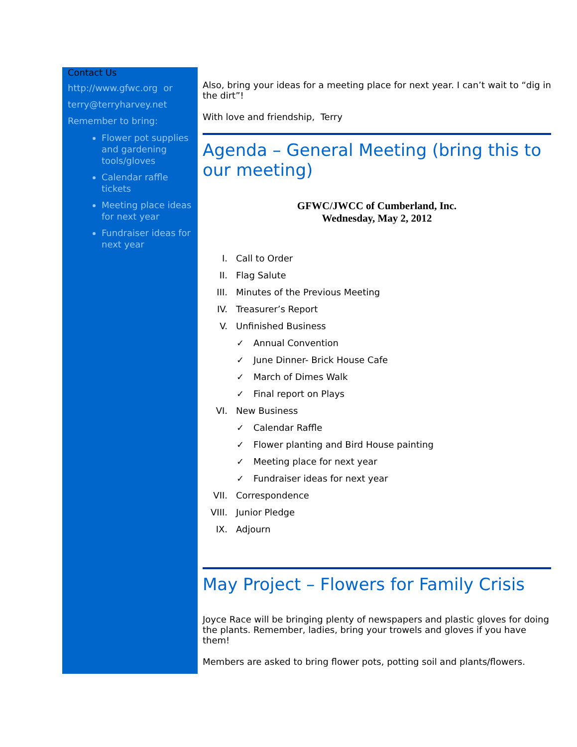Contact Us
http://www.gfwc.org or
terry@terryharvey.net
Remember to bring:
Flower pot supplies and gardening tools/gloves
Calendar raffle tickets
Meeting place ideas for next year
Fundraiser ideas for next year
Also, bring your ideas for a meeting place for next year. I can’t wait to “dig in the dirt”!
With love and friendship, Terry
Agenda – General Meeting (bring this to our meeting)
GFWC/JWCC of Cumberland, Inc.
Wednesday, May 2, 2012
I. Call to Order
II. Flag Salute
III. Minutes of the Previous Meeting
IV. Treasurer’s Report
V. Unfinished Business
✓ Annual Convention
✓ June Dinner- Brick House Cafe
✓ March of Dimes Walk
✓ Final report on Plays
VI. New Business
✓ Calendar Raffle
✓ Flower planting and Bird House painting
✓ Meeting place for next year
✓ Fundraiser ideas for next year
VII. Correspondence
VIII. Junior Pledge
IX. Adjourn
May Project – Flowers for Family Crisis
Joyce Race will be bringing plenty of newspapers and plastic gloves for doing the plants. Remember, ladies, bring your trowels and gloves if you have them!
Members are asked to bring flower pots, potting soil and plants/flowers.